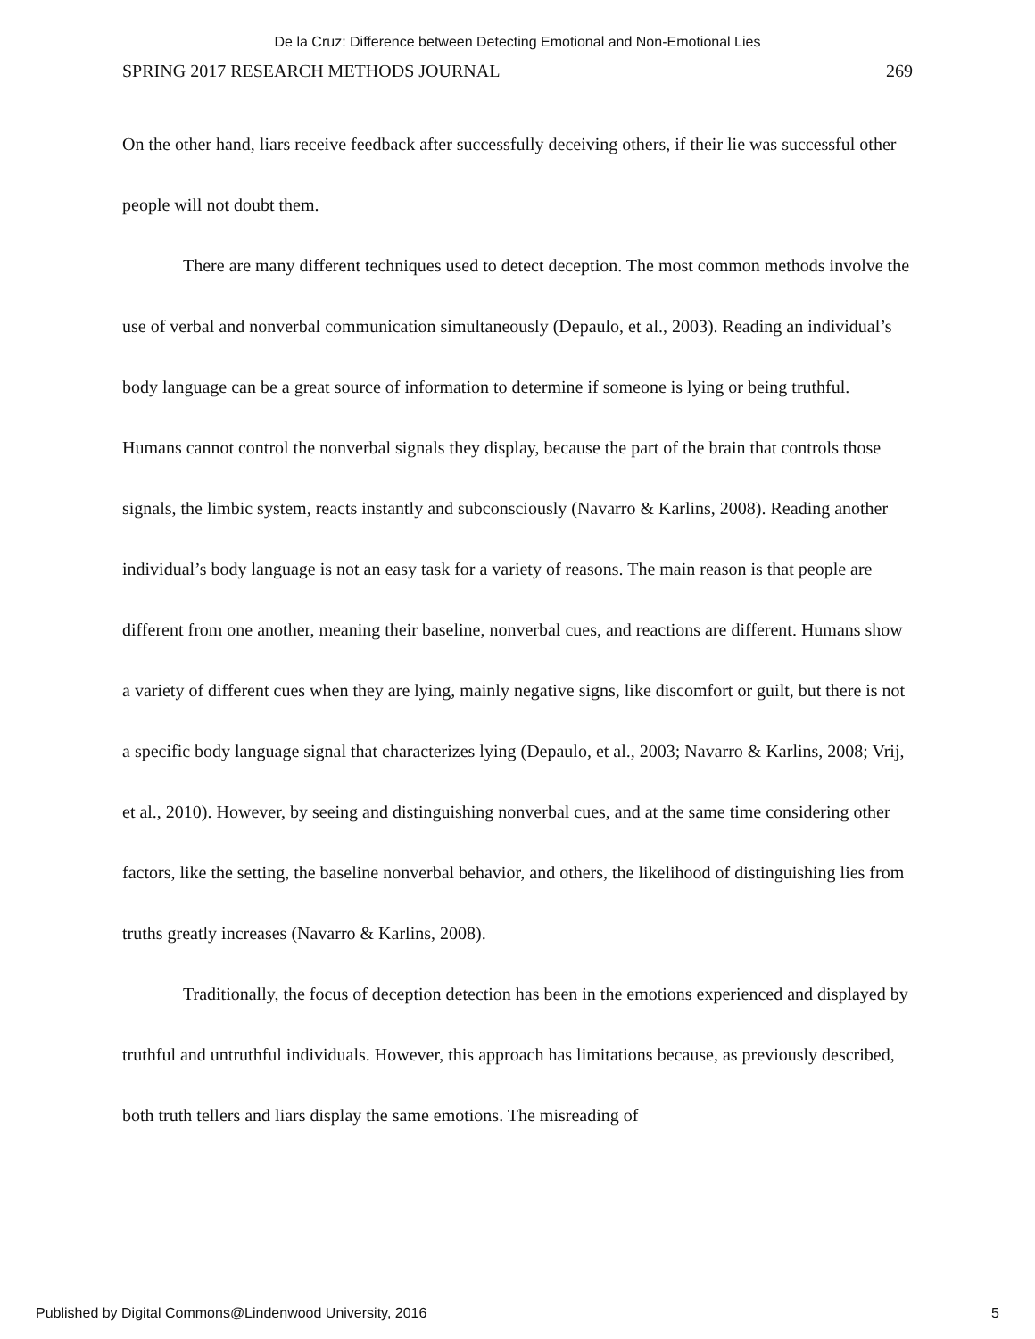De la Cruz: Difference between Detecting Emotional and Non-Emotional Lies
SPRING 2017 RESEARCH METHODS JOURNAL 269
On the other hand, liars receive feedback after successfully deceiving others, if their lie was successful other people will not doubt them.
There are many different techniques used to detect deception. The most common methods involve the use of verbal and nonverbal communication simultaneously (Depaulo, et al., 2003). Reading an individual’s body language can be a great source of information to determine if someone is lying or being truthful. Humans cannot control the nonverbal signals they display, because the part of the brain that controls those signals, the limbic system, reacts instantly and subconsciously (Navarro & Karlins, 2008). Reading another individual’s body language is not an easy task for a variety of reasons. The main reason is that people are different from one another, meaning their baseline, nonverbal cues, and reactions are different. Humans show a variety of different cues when they are lying, mainly negative signs, like discomfort or guilt, but there is not a specific body language signal that characterizes lying (Depaulo, et al., 2003; Navarro & Karlins, 2008; Vrij, et al., 2010). However, by seeing and distinguishing nonverbal cues, and at the same time considering other factors, like the setting, the baseline nonverbal behavior, and others, the likelihood of distinguishing lies from truths greatly increases (Navarro & Karlins, 2008).
Traditionally, the focus of deception detection has been in the emotions experienced and displayed by truthful and untruthful individuals. However, this approach has limitations because, as previously described, both truth tellers and liars display the same emotions. The misreading of
Published by Digital Commons@Lindenwood University, 2016 5